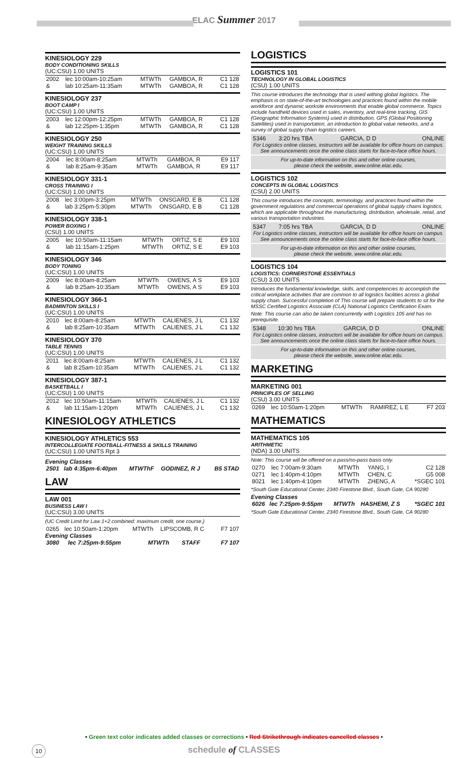ELAC Summer 2017
KINESIOLOGY 229
BODY CONDITIONING SKILLS
(UC:CSU) 1.00 UNITS
| 2002 | lec 10:00am-10:25am | MTWTh | GAMBOA, R | C1 128 |
| & | lab 10:25am-11:35am | MTWTh | GAMBOA, R | C1 128 |
KINESIOLOGY 237
BOOT CAMP I
(UC:CSU) 1.00 UNITS
| 2003 | lec 12:00pm-12:25pm | MTWTh | GAMBOA, R | C1 128 |
| & | lab 12:25pm-1:35pm | MTWTh | GAMBOA, R | C1 128 |
KINESIOLOGY 250
WEIGHT TRAINING SKILLS
(UC:CSU) 1.00 UNITS
| 2004 | lec 8:00am-8:25am | MTWTh | GAMBOA, R | E9 117 |
| & | lab 8:25am-9:35am | MTWTh | GAMBOA, R | E9 117 |
KINESIOLOGY 331-1
CROSS TRAINING I
(UC:CSU) 1.00 UNITS
| 2008 | lec 3:00pm-3:25pm | MTWTh | ONSGARD, E B | C1 128 |
| & | lab 3:25pm-5:30pm | MTWTh | ONSGARD, E B | C1 128 |
KINESIOLOGY 338-1
POWER BOXING I
(CSU) 1.00 UNITS
| 2005 | lec 10:50am-11:15am | MTWTh | ORTIZ, S E | E9 103 |
| & | lab 11:15am-1:25pm | MTWTh | ORTIZ, S E | E9 103 |
KINESIOLOGY 346
BODY TONING
(UC:CSU) 1.00 UNITS
| 2009 | lec 8:00am-8:25am | MTWTh | OWENS, A S | E9 103 |
| & | lab 8:25am-10:35am | MTWTh | OWENS, A S | E9 103 |
KINESIOLOGY 366-1
BADMINTON SKILLS I
(UC:CSU) 1.00 UNITS
| 2010 | lec 8:00am-8:25am | MTWTh | CALIENES, J L | C1 132 |
| & | lab 8:25am-10:35am | MTWTh | CALIENES, J L | C1 132 |
KINESIOLOGY 370
TABLE TENNIS
(UC:CSU) 1.00 UNITS
| 2011 | lec 8:00am-8:25am | MTWTh | CALIENES, J L | C1 132 |
| & | lab 8:25am-10:35am | MTWTh | CALIENES, J L | C1 132 |
KINESIOLOGY 387-1
BASKETBALL I
(UC:CSU) 1.00 UNITS
| 2012 | lec 10:50am-11:15am | MTWTh | CALIENES, J L | C1 132 |
| & | lab 11:15am-1:20pm | MTWTh | CALIENES, J L | C1 132 |
KINESIOLOGY ATHLETICS
KINESIOLOGY ATHLETICS 553
INTERCOLLEGIATE FOOTBALL-FITNESS & SKILLS TRAINING
(UC:CSU) 1.00 UNITS Rpt 3
Evening Classes
| 2501 | lab 4:35pm-6:40pm | MTWThF | GODINEZ, R J | B5 STAD |
LAW
LAW 001
BUSINESS LAW I
(UC:CSU) 3.00 UNITS
(UC Credit Limit for Law 1+2 combined: maximum credit, one course.)
| 0265 | lec 10:50am-1:20pm | MTWTh | LIPSCOMB, R C | F7 107 |
Evening Classes
| 3080 | lec 7:25pm-9:55pm | MTWTh | STAFF | F7 107 |
LOGISTICS
LOGISTICS 101
TECHNOLOGY IN GLOBAL LOGISTICS
(CSU) 1.00 UNITS
This course introduces the technology that is used withing global logistics. The emphasis is on state-of-the-art technologies and practices found within the mobile workforce and dynamic worksite environments that enable global commerce. Topics include handheld devices used in sales, inventory, and real-time tracking, GIS (Geographic Information Systems) used in distribution, GPS (Global Positioning Satellites) used in transportation, an introduction to global value networks, and a survey of global supply chain logistics careers.
| 5346 | 3:20 hrs TBA | GARCIA, D D | ONLINE |
For Logistics online classes, instructors will be available for office hours on campus. See announcements once the online class starts for face-to-face office hours.
For up-to-date information on this and other online courses,
please check the website, www.online.elac.edu.
LOGISTICS 102
CONCEPTS IN GLOBAL LOGISTICS
(CSU) 2.00 UNITS
This course introduces the concepts, terminology, and practices found within the government regulations and commercial operations of global supply chains logistics, which are applicable throughout the manufacturing, distribution, wholesale, retail, and various transportation industries.
| 5347 | 7:05 hrs TBA | GARCIA, D D | ONLINE |
For Logistics online classes, instructors will be available for office hours on campus. See announcements once the online class starts for face-to-face office hours.
For up-to-date information on this and other online courses,
please check the website, www.online.elac.edu.
LOGISTICS 104
LOGISTICS: CORNERSTONE ESSENTIALS
(CSU) 3.00 UNITS
Introduces the fundamental knowledge, skills, and competencies to accomplish the critical workplace activities that are common to all logistics facilities across a global supply chain. Successful completion of This course will prepare students to sit for the MSSC Certified Logistics Associate (CLA) National Logistics Certification Exam.
Note: This course can also be taken concurrently with Logistics 105 and has no prerequisite.
| 5348 | 10:30 hrs TBA | GARCIA, D D | ONLINE |
For Logistics online classes, instructors will be available for office hours on campus. See announcements once the online class starts for face-to-face office hours.
For up-to-date information on this and other online courses,
please check the website, www.online.elac.edu.
MARKETING
MARKETING 001
PRINCIPLES OF SELLING
(CSU) 3.00 UNITS
| 0269 | lec 10:50am-1:20pm | MTWTh | RAMIREZ, L E | F7 203 |
MATHEMATICS
MATHEMATICS 105
ARITHMETIC
(NDA) 3.00 UNITS
Note: This course will be offered on a pass/no-pass basis only.
| 0270 | lec 7:00am-9:30am | MTWTh | YANG, I | C2 128 |
| 0271 | lec 1:40pm-4:10pm | MTWTh | CHEN, C | G5 008 |
| 8021 | lec 1:40pm-4:10pm | MTWTh | ZHENG, A | *SGEC 101 |
*South Gate Educational Center, 2340 Firestone Blvd., South Gate, CA 90280
Evening Classes
| 6026 | lec 7:25pm-9:55pm | MTWTh | HASHEMI, Z S | *SGEC 101 |
*South Gate Educational Center, 2340 Firestone Blvd., South Gate, CA 90280
• Green text color indicates added classes or corrections • Red Strikethrough indicates cancelled classes •
10 schedule of CLASSES